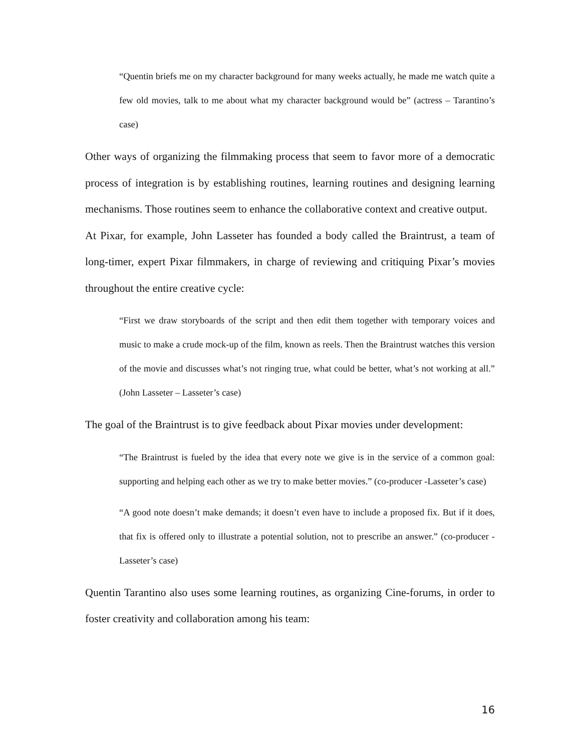“Quentin briefs me on my character background for many weeks actually, he made me watch quite a few old movies, talk to me about what my character background would be” (actress – Tarantino’s case)
Other ways of organizing the filmmaking process that seem to favor more of a democratic process of integration is by establishing routines, learning routines and designing learning mechanisms. Those routines seem to enhance the collaborative context and creative output.
At Pixar, for example, John Lasseter has founded a body called the Braintrust, a team of long-timer, expert Pixar filmmakers, in charge of reviewing and critiquing Pixar’s movies throughout the entire creative cycle:
“First we draw storyboards of the script and then edit them together with temporary voices and music to make a crude mock-up of the film, known as reels. Then the Braintrust watches this version of the movie and discusses what’s not ringing true, what could be better, what’s not working at all.” (John Lasseter – Lasseter’s case)
The goal of the Braintrust is to give feedback about Pixar movies under development:
“The Braintrust is fueled by the idea that every note we give is in the service of a common goal: supporting and helping each other as we try to make better movies.” (co-producer -Lasseter’s case)
“A good note doesn’t make demands; it doesn’t even have to include a proposed fix. But if it does, that fix is offered only to illustrate a potential solution, not to prescribe an answer.” (co-producer - Lasseter’s case)
Quentin Tarantino also uses some learning routines, as organizing Cine-forums, in order to foster creativity and collaboration among his team:
16